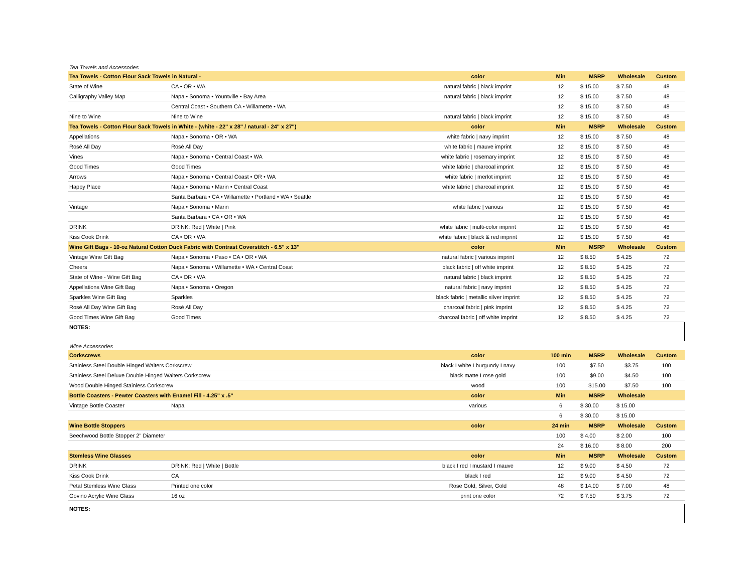Tea Towels and Accessories
| Tea Towels - Cotton Flour Sack Towels in Natural - | | color | Min | MSRP | Wholesale | Custom |
| --- | --- | --- | --- | --- | --- | --- |
| State of Wine | CA • OR • WA | natural fabric / black imprint | 12 | $ 15.00 | $ 7.50 | 48 |
| Calligraphy Valley Map | Napa • Sonoma • Yountville • Bay Area | natural fabric / black imprint | 12 | $ 15.00 | $ 7.50 | 48 |
| | Central Coast • Southern CA • Willamette • WA | | 12 | $ 15.00 | $ 7.50 | 48 |
| Nine to Wine | Nine to Wine | natural fabric / black imprint | 12 | $ 15.00 | $ 7.50 | 48 |
| Tea Towels - Cotton Flour Sack Towels in White - (white - 22" x 28" / natural - 24" x 27") | | color | Min | MSRP | Wholesale | Custom |
| Appellations | Napa • Sonoma • OR • WA | white fabric / navy imprint | 12 | $ 15.00 | $ 7.50 | 48 |
| Rosé All Day | Rosé All Day | white fabric / mauve imprint | 12 | $ 15.00 | $ 7.50 | 48 |
| Vines | Napa • Sonoma • Central Coast • WA | white fabric / rosemary imprint | 12 | $ 15.00 | $ 7.50 | 48 |
| Good Times | Good Times | white fabric / charcoal imprint | 12 | $ 15.00 | $ 7.50 | 48 |
| Arrows | Napa • Sonoma • Central Coast • OR • WA | white fabric / merlot imprint | 12 | $ 15.00 | $ 7.50 | 48 |
| Happy Place | Napa • Sonoma • Marin • Central Coast | white fabric / charcoal imprint | 12 | $ 15.00 | $ 7.50 | 48 |
| | Santa Barbara • CA • Willamette • Portland • WA • Seattle | | 12 | $ 15.00 | $ 7.50 | 48 |
| Vintage | Napa • Sonoma • Marin | white fabric / various | 12 | $ 15.00 | $ 7.50 | 48 |
| | Santa Barbara • CA • OR • WA | | 12 | $ 15.00 | $ 7.50 | 48 |
| DRINK | DRINK: Red / White / Pink | white fabric / multi-color imprint | 12 | $ 15.00 | $ 7.50 | 48 |
| Kiss Cook Drink | CA • OR • WA | white fabric / black & red imprint | 12 | $ 15.00 | $ 7.50 | 48 |
| Wine Gift Bags - 10-oz Natural Cotton Duck Fabric with Contrast Coverstitch - 6.5" x 13" | | color | Min | MSRP | Wholesale | Custom |
| Vintage Wine Gift Bag | Napa • Sonoma • Paso • CA • OR • WA | natural fabric / various imprint | 12 | $ 8.50 | $ 4.25 | 72 |
| Cheers | Napa • Sonoma • Willamette • WA • Central Coast | black fabric / off white imprint | 12 | $ 8.50 | $ 4.25 | 72 |
| State of Wine - Wine Gift Bag | CA • OR • WA | natural fabric / black imprint | 12 | $ 8.50 | $ 4.25 | 72 |
| Appellations Wine Gift Bag | Napa • Sonoma • Oregon | natural fabric / navy imprint | 12 | $ 8.50 | $ 4.25 | 72 |
| Sparkles Wine Gift Bag | Sparkles | black fabric / metallic silver imprint | 12 | $ 8.50 | $ 4.25 | 72 |
| Rosé All Day Wine Gift Bag | Rosé All Day | charcoal fabric / pink imprint | 12 | $ 8.50 | $ 4.25 | 72 |
| Good Times Wine Gift Bag | Good Times | charcoal fabric / off white imprint | 12 | $ 8.50 | $ 4.25 | 72 |
NOTES:
Wine Accessories
| Corkscrews | | color | 100 min | MSRP | Wholesale | Custom |
| --- | --- | --- | --- | --- | --- | --- |
| Stainless Steel Double Hinged Waiters Corkscrew | | black I white I burgundy I navy | 100 | $7.50 | $3.75 | 100 |
| Stainless Steel Deluxe Double Hinged Waiters Corkscrew | | black matte I rose gold | 100 | $9.00 | $4.50 | 100 |
| Wood Double Hinged Stainless Corkscrew | | wood | 100 | $15.00 | $7.50 | 100 |
| Bottle Coasters - Pewter Coasters with Enamel Fill - 4.25" x .5" | | color | Min | MSRP | Wholesale | |
| Vintage Bottle Coaster | Napa | various | 6 | $ 30.00 | $ 15.00 | |
| | | | 6 | $ 30.00 | $ 15.00 | |
| Wine Bottle Stoppers | | color | 24 min | MSRP | Wholesale | Custom |
| Beechwood Bottle Stopper 2" Diameter | | | 100 | $ 4.00 | $ 2.00 | 100 |
| | | | 24 | $ 16.00 | $ 8.00 | 200 |
| Stemless Wine Glasses | | color | Min | MSRP | Wholesale | Custom |
| DRINK | DRINK: Red / White / Bottle | black I red I mustard I mauve | 12 | $ 9.00 | $ 4.50 | 72 |
| Kiss Cook Drink | CA | black I red | 12 | $ 9.00 | $ 4.50 | 72 |
| Petal Stemless Wine Glass | Printed one color | Rose Gold, Silver, Gold | 48 | $ 14.00 | $ 7.00 | 48 |
| Govino Acrylic Wine Glass | 16 oz | print one color | 72 | $ 7.50 | $ 3.75 | 72 |
NOTES: